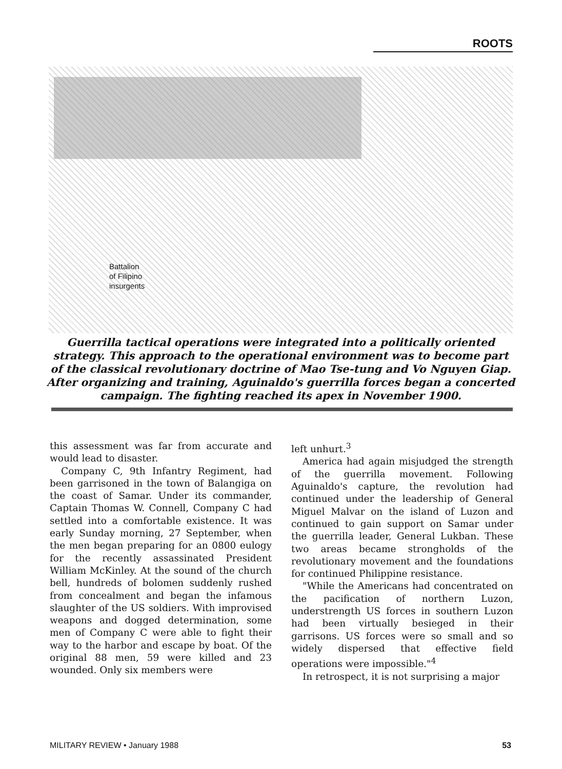ROOTS
Battalion
of Filipino
insurgents
Guerrilla tactical operations were integrated into a politically oriented strategy. This approach to the operational environment was to become part of the classical revolutionary doctrine of Mao Tse-tung and Vo Nguyen Giap. After organizing and training, Aguinaldo's guerrilla forces began a concerted campaign. The fighting reached its apex in November 1900.
this assessment was far from accurate and would lead to disaster.
Company C, 9th Infantry Regiment, had been garrisoned in the town of Balangiga on the coast of Samar. Under its commander, Captain Thomas W. Connell, Company C had settled into a comfortable existence. It was early Sunday morning, 27 September, when the men began preparing for an 0800 eulogy for the recently assassinated President William McKinley. At the sound of the church bell, hundreds of bolomen suddenly rushed from concealment and began the infamous slaughter of the US soldiers. With improvised weapons and dogged determination, some men of Company C were able to fight their way to the harbor and escape by boat. Of the original 88 men, 59 were killed and 23 wounded. Only six members were
left unhurt.<sup>3</sup>
America had again misjudged the strength of the guerrilla movement. Following Aguinaldo's capture, the revolution had continued under the leadership of General Miguel Malvar on the island of Luzon and continued to gain support on Samar under the guerrilla leader, General Lukban. These two areas became strongholds of the revolutionary movement and the foundations for continued Philippine resistance.
"While the Americans had concentrated on the pacification of northern Luzon, understrength US forces in southern Luzon had been virtually besieged in their garrisons. US forces were so small and so widely dispersed that effective field operations were impossible."<sup>4</sup>
In retrospect, it is not surprising a major
MILITARY REVIEW • January 1988 53